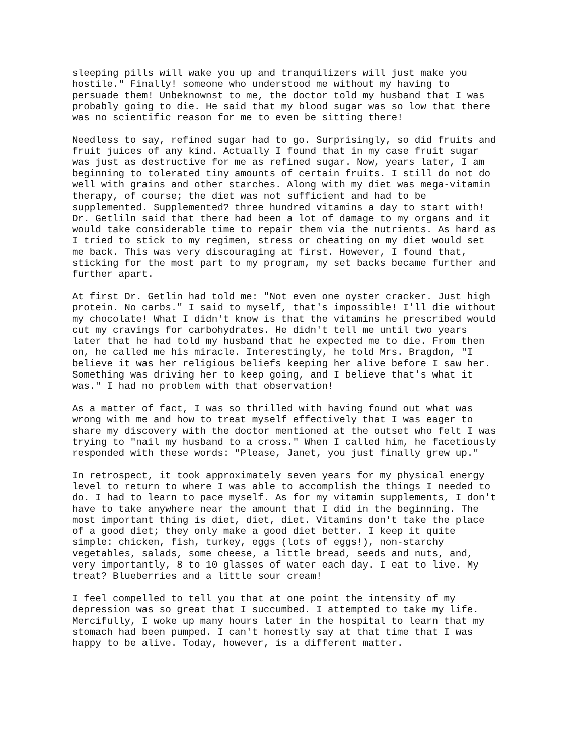sleeping pills will wake you up and tranquilizers will just make you hostile." Finally! someone who understood me without my having to persuade them! Unbeknownst to me, the doctor told my husband that I was probably going to die. He said that my blood sugar was so low that there was no scientific reason for me to even be sitting there!
Needless to say, refined sugar had to go. Surprisingly, so did fruits and fruit juices of any kind. Actually I found that in my case fruit sugar was just as destructive for me as refined sugar. Now, years later, I am beginning to tolerated tiny amounts of certain fruits. I still do not do well with grains and other starches. Along with my diet was mega-vitamin therapy, of course; the diet was not sufficient and had to be supplemented. Supplemented? three hundred vitamins a day to start with! Dr. Getliln said that there had been a lot of damage to my organs and it would take considerable time to repair them via the nutrients. As hard as I tried to stick to my regimen, stress or cheating on my diet would set me back. This was very discouraging at first. However, I found that, sticking for the most part to my program, my set backs became further and further apart.
At first Dr. Getlin had told me: "Not even one oyster cracker. Just high protein. No carbs." I said to myself, that's impossible! I'll die without my chocolate! What I didn't know is that the vitamins he prescribed would cut my cravings for carbohydrates. He didn't tell me until two years later that he had told my husband that he expected me to die. From then on, he called me his miracle. Interestingly, he told Mrs. Bragdon, "I believe it was her religious beliefs keeping her alive before I saw her. Something was driving her to keep going, and I believe that's what it was." I had no problem with that observation!
As a matter of fact, I was so thrilled with having found out what was wrong with me and how to treat myself effectively that I was eager to share my discovery with the doctor mentioned at the outset who felt I was trying to "nail my husband to a cross." When I called him, he facetiously responded with these words: "Please, Janet, you just finally grew up."
In retrospect, it took approximately seven years for my physical energy level to return to where I was able to accomplish the things I needed to do. I had to learn to pace myself. As for my vitamin supplements, I don't have to take anywhere near the amount that I did in the beginning. The most important thing is diet, diet, diet. Vitamins don't take the place of a good diet; they only make a good diet better. I keep it quite simple: chicken, fish, turkey, eggs (lots of eggs!), non-starchy vegetables, salads, some cheese, a little bread, seeds and nuts, and, very importantly, 8 to 10 glasses of water each day. I eat to live. My treat? Blueberries and a little sour cream!
I feel compelled to tell you that at one point the intensity of my depression was so great that I succumbed. I attempted to take my life. Mercifully, I woke up many hours later in the hospital to learn that my stomach had been pumped. I can't honestly say at that time that I was happy to be alive. Today, however, is a different matter.